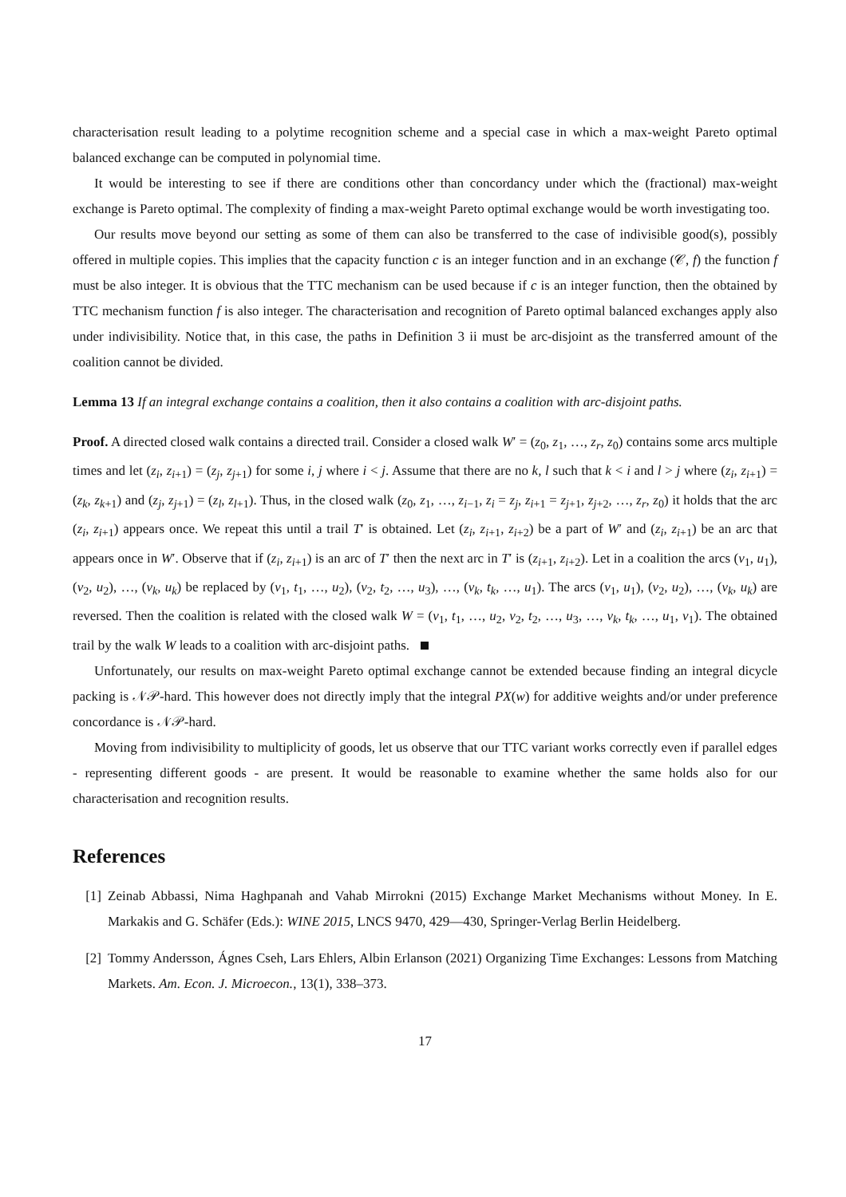characterisation result leading to a polytime recognition scheme and a special case in which a max-weight Pareto optimal balanced exchange can be computed in polynomial time.
It would be interesting to see if there are conditions other than concordancy under which the (fractional) max-weight exchange is Pareto optimal. The complexity of finding a max-weight Pareto optimal exchange would be worth investigating too.
Our results move beyond our setting as some of them can also be transferred to the case of indivisible good(s), possibly offered in multiple copies. This implies that the capacity function c is an integer function and in an exchange (𝒞, f) the function f must be also integer. It is obvious that the TTC mechanism can be used because if c is an integer function, then the obtained by TTC mechanism function f is also integer. The characterisation and recognition of Pareto optimal balanced exchanges apply also under indivisibility. Notice that, in this case, the paths in Definition 3 ii must be arc-disjoint as the transferred amount of the coalition cannot be divided.
Lemma 13 If an integral exchange contains a coalition, then it also contains a coalition with arc-disjoint paths.
Proof. A directed closed walk contains a directed trail. Consider a closed walk W′ = (z<sub>0</sub>, z<sub>1</sub>, …, z<sub>r</sub>, z<sub>0</sub>) contains some arcs multiple times and let (z<sub>i</sub>, z<sub>i+1</sub>) = (z<sub>j</sub>, z<sub>j+1</sub>) for some i, j where i < j. Assume that there are no k, l such that k < i and l > j where (z<sub>i</sub>, z<sub>i+1</sub>) = (z<sub>k</sub>, z<sub>k+1</sub>) and (z<sub>j</sub>, z<sub>j+1</sub>) = (z<sub>l</sub>, z<sub>l+1</sub>). Thus, in the closed walk (z<sub>0</sub>, z<sub>1</sub>, …, z<sub>i−1</sub>, z<sub>i</sub> = z<sub>j</sub>, z<sub>i+1</sub> = z<sub>j+1</sub>, z<sub>j+2</sub>, …, z<sub>r</sub>, z<sub>0</sub>) it holds that the arc (z<sub>i</sub>, z<sub>i+1</sub>) appears once. We repeat this until a trail T′ is obtained. Let (z<sub>i</sub>, z<sub>i+1</sub>, z<sub>i+2</sub>) be a part of W′ and (z<sub>i</sub>, z<sub>i+1</sub>) be an arc that appears once in W′. Observe that if (z<sub>i</sub>, z<sub>i+1</sub>) is an arc of T′ then the next arc in T′ is (z<sub>i+1</sub>, z<sub>i+2</sub>). Let in a coalition the arcs (v<sub>1</sub>, u<sub>1</sub>), (v<sub>2</sub>, u<sub>2</sub>), …, (v<sub>k</sub>, u<sub>k</sub>) be replaced by (v<sub>1</sub>, t<sub>1</sub>, …, u<sub>2</sub>), (v<sub>2</sub>, t<sub>2</sub>, …, u<sub>3</sub>), …, (v<sub>k</sub>, t<sub>k</sub>, …, u<sub>1</sub>). The arcs (v<sub>1</sub>, u<sub>1</sub>), (v<sub>2</sub>, u<sub>2</sub>), …, (v<sub>k</sub>, u<sub>k</sub>) are reversed. Then the coalition is related with the closed walk W = (v<sub>1</sub>, t<sub>1</sub>, …, u<sub>2</sub>, v<sub>2</sub>, t<sub>2</sub>, …, u<sub>3</sub>, …, v<sub>k</sub>, t<sub>k</sub>, …, u<sub>1</sub>, v<sub>1</sub>). The obtained trail by the walk W leads to a coalition with arc-disjoint paths.
Unfortunately, our results on max-weight Pareto optimal exchange cannot be extended because finding an integral dicycle packing is 𝒩𝒫-hard. This however does not directly imply that the integral PX(w) for additive weights and/or under preference concordance is 𝒩𝒫-hard.
Moving from indivisibility to multiplicity of goods, let us observe that our TTC variant works correctly even if parallel edges - representing different goods - are present. It would be reasonable to examine whether the same holds also for our characterisation and recognition results.
References
[1] Zeinab Abbassi, Nima Haghpanah and Vahab Mirrokni (2015) Exchange Market Mechanisms without Money. In E. Markakis and G. Schäfer (Eds.): WINE 2015, LNCS 9470, 429—430, Springer-Verlag Berlin Heidelberg.
[2] Tommy Andersson, Ágnes Cseh, Lars Ehlers, Albin Erlanson (2021) Organizing Time Exchanges: Lessons from Matching Markets. Am. Econ. J. Microecon., 13(1), 338–373.
17